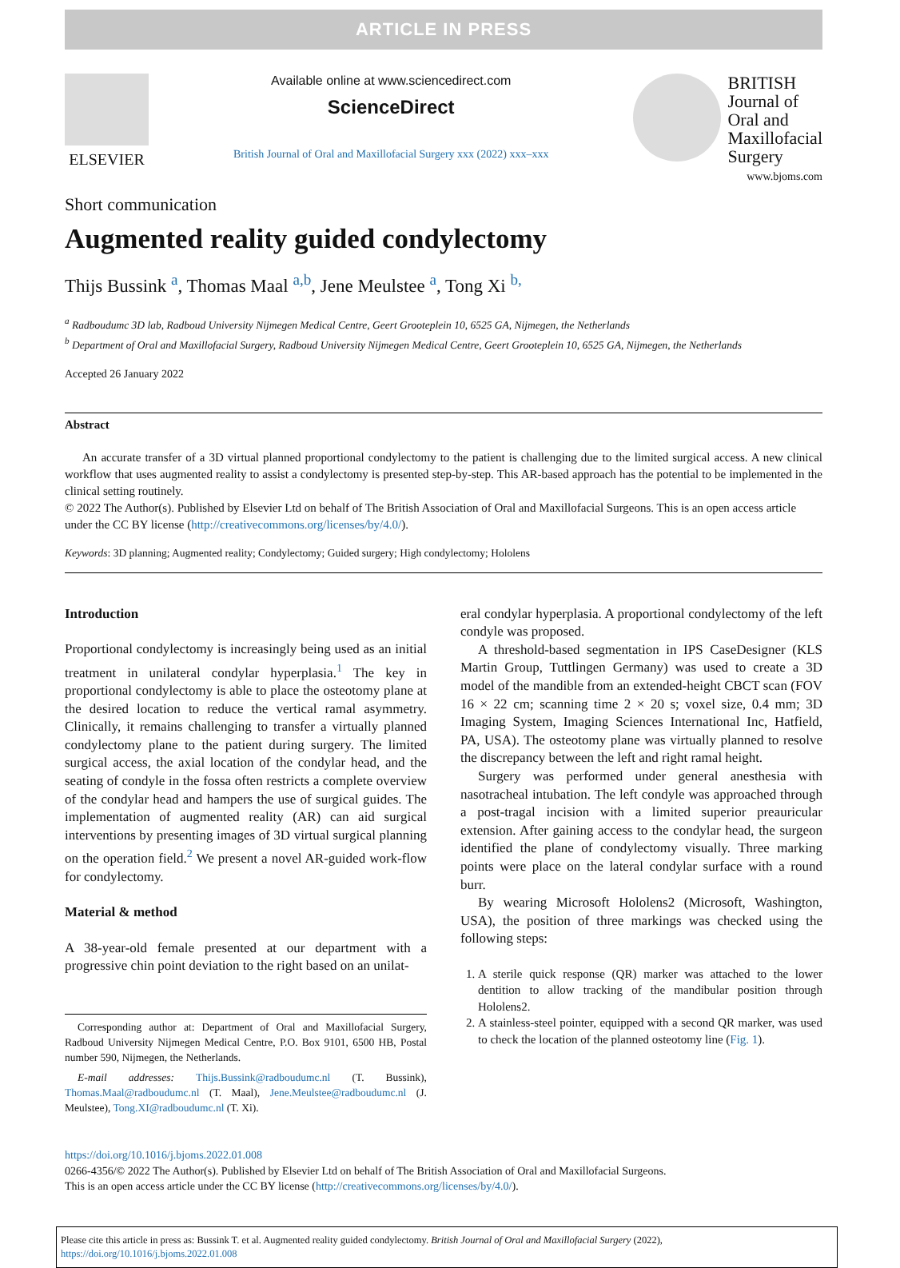ARTICLE IN PRESS
ELSEVIER
Available online at www.sciencedirect.com
ScienceDirect
British Journal of Oral and Maxillofacial Surgery xxx (2022) xxx–xxx
BRITISH
Journal of
Oral and
Maxillofacial
Surgery
www.bjoms.com
Short communication
Augmented reality guided condylectomy
Thijs Bussink <sup>a</sup>, Thomas Maal <sup>a,b</sup>, Jene Meulstee <sup>a</sup>, Tong Xi <sup>b,</sup>
<sup>a</sup> Radboudumc 3D lab, Radboud University Nijmegen Medical Centre, Geert Grooteplein 10, 6525 GA, Nijmegen, the Netherlands
<sup>b</sup> Department of Oral and Maxillofacial Surgery, Radboud University Nijmegen Medical Centre, Geert Grooteplein 10, 6525 GA, Nijmegen, the Netherlands
Accepted 26 January 2022
Abstract
An accurate transfer of a 3D virtual planned proportional condylectomy to the patient is challenging due to the limited surgical access. A new clinical workflow that uses augmented reality to assist a condylectomy is presented step-by-step. This AR-based approach has the potential to be implemented in the clinical setting routinely.
© 2022 The Author(s). Published by Elsevier Ltd on behalf of The British Association of Oral and Maxillofacial Surgeons. This is an open access article under the CC BY license (http://creativecommons.org/licenses/by/4.0/).
Keywords: 3D planning; Augmented reality; Condylectomy; Guided surgery; High condylectomy; Hololens
Introduction
Proportional condylectomy is increasingly being used as an initial treatment in unilateral condylar hyperplasia.<sup>1</sup> The key in proportional condylectomy is able to place the osteotomy plane at the desired location to reduce the vertical ramal asymmetry. Clinically, it remains challenging to transfer a virtually planned condylectomy plane to the patient during surgery. The limited surgical access, the axial location of the condylar head, and the seating of condyle in the fossa often restricts a complete overview of the condylar head and hampers the use of surgical guides. The implementation of augmented reality (AR) can aid surgical interventions by presenting images of 3D virtual surgical planning on the operation field.<sup>2</sup> We present a novel AR-guided work-flow for condylectomy.
Material & method
A 38-year-old female presented at our department with a progressive chin point deviation to the right based on an unilat-
Corresponding author at: Department of Oral and Maxillofacial Surgery, Radboud University Nijmegen Medical Centre, P.O. Box 9101, 6500 HB, Postal number 590, Nijmegen, the Netherlands.
E-mail addresses: Thijs.Bussink@radboudumc.nl (T. Bussink), Thomas.Maal@radboudumc.nl (T. Maal), Jene.Meulstee@radboudumc.nl (J. Meulstee), Tong.XI@radboudumc.nl (T. Xi).
eral condylar hyperplasia. A proportional condylectomy of the left condyle was proposed.
A threshold-based segmentation in IPS CaseDesigner (KLS Martin Group, Tuttlingen Germany) was used to create a 3D model of the mandible from an extended-height CBCT scan (FOV 16 × 22 cm; scanning time 2 × 20 s; voxel size, 0.4 mm; 3D Imaging System, Imaging Sciences International Inc, Hatfield, PA, USA). The osteotomy plane was virtually planned to resolve the discrepancy between the left and right ramal height.
Surgery was performed under general anesthesia with nasotracheal intubation. The left condyle was approached through a post-tragal incision with a limited superior preauricular extension. After gaining access to the condylar head, the surgeon identified the plane of condylectomy visually. Three marking points were place on the lateral condylar surface with a round burr.
By wearing Microsoft Hololens2 (Microsoft, Washington, USA), the position of three markings was checked using the following steps:
1. A sterile quick response (QR) marker was attached to the lower dentition to allow tracking of the mandibular position through Hololens2.
2. A stainless-steel pointer, equipped with a second QR marker, was used to check the location of the planned osteotomy line (Fig. 1).
https://doi.org/10.1016/j.bjoms.2022.01.008
0266-4356/© 2022 The Author(s). Published by Elsevier Ltd on behalf of The British Association of Oral and Maxillofacial Surgeons.
This is an open access article under the CC BY license (http://creativecommons.org/licenses/by/4.0/).
Please cite this article in press as: Bussink T. et al. Augmented reality guided condylectomy. British Journal of Oral and Maxillofacial Surgery (2022), https://doi.org/10.1016/j.bjoms.2022.01.008